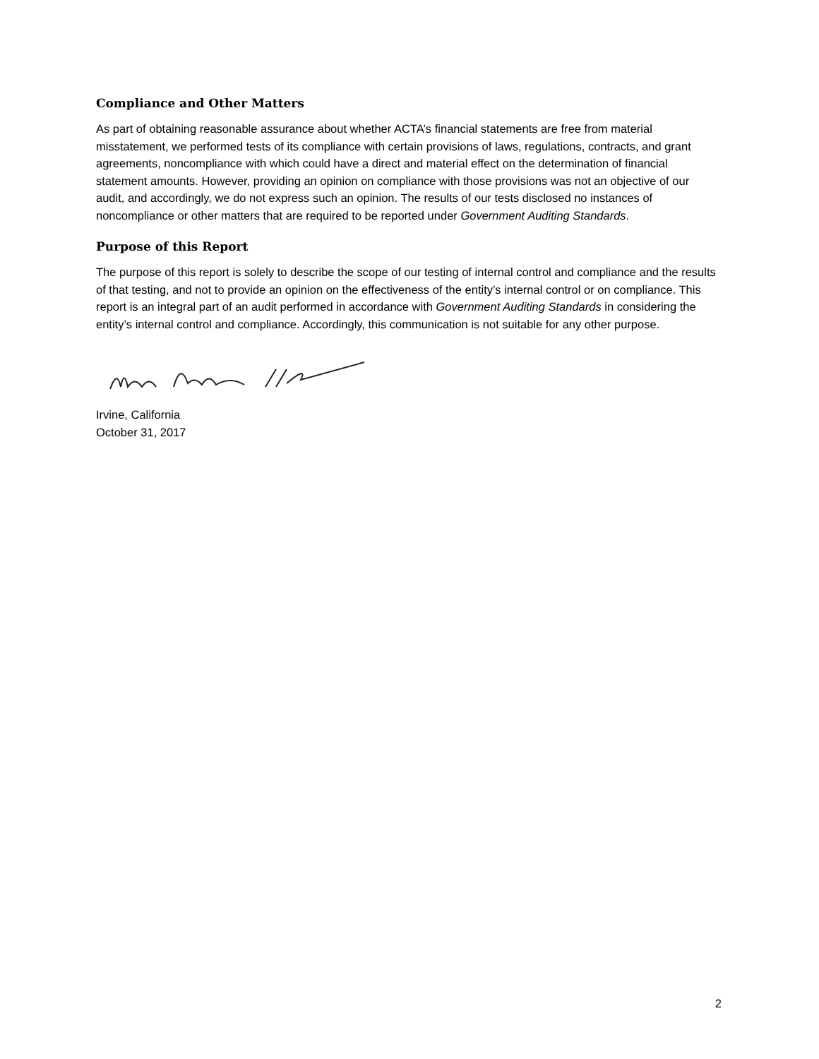Compliance and Other Matters
As part of obtaining reasonable assurance about whether ACTA’s financial statements are free from material misstatement, we performed tests of its compliance with certain provisions of laws, regulations, contracts, and grant agreements, noncompliance with which could have a direct and material effect on the determination of financial statement amounts. However, providing an opinion on compliance with those provisions was not an objective of our audit, and accordingly, we do not express such an opinion. The results of our tests disclosed no instances of noncompliance or other matters that are required to be reported under Government Auditing Standards.
Purpose of this Report
The purpose of this report is solely to describe the scope of our testing of internal control and compliance and the results of that testing, and not to provide an opinion on the effectiveness of the entity’s internal control or on compliance. This report is an integral part of an audit performed in accordance with Government Auditing Standards in considering the entity’s internal control and compliance. Accordingly, this communication is not suitable for any other purpose.
Irvine, California
October 31, 2017
2